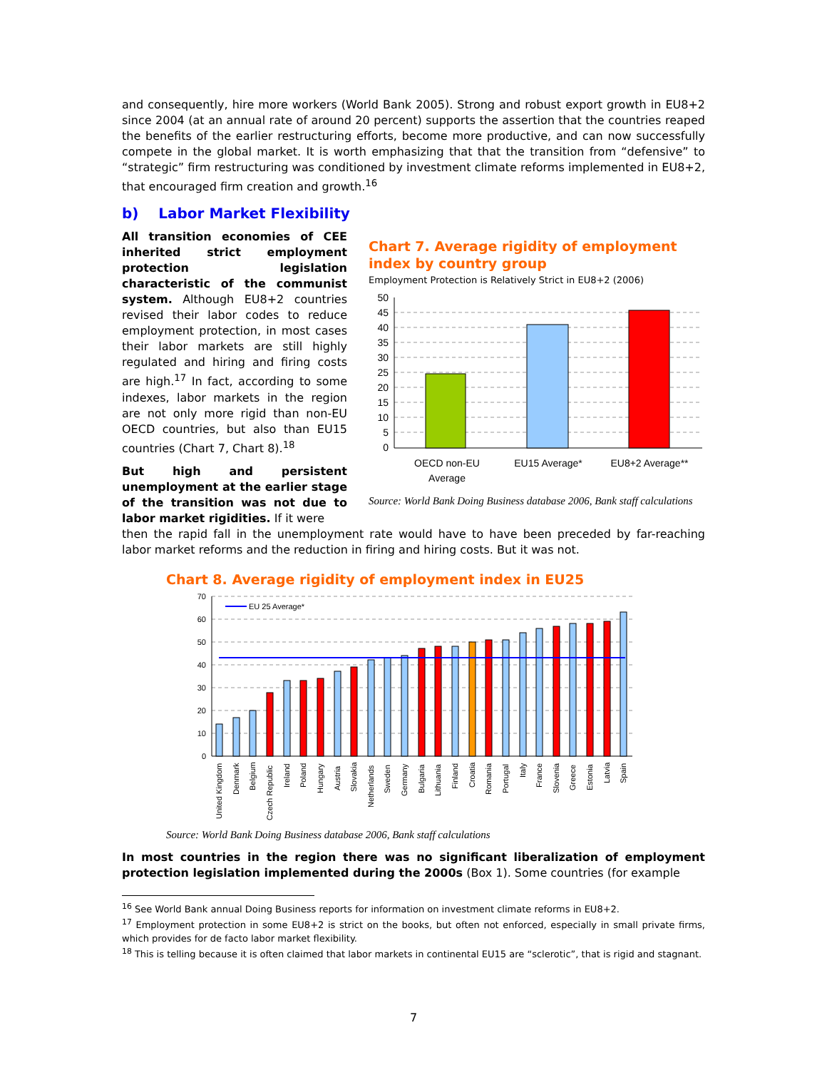and consequently, hire more workers (World Bank 2005). Strong and robust export growth in EU8+2 since 2004 (at an annual rate of around 20 percent) supports the assertion that the countries reaped the benefits of the earlier restructuring efforts, become more productive, and can now successfully compete in the global market. It is worth emphasizing that that the transition from “defensive” to “strategic” firm restructuring was conditioned by investment climate reforms implemented in EU8+2, that encouraged firm creation and growth.<sup>16</sup>
b) Labor Market Flexibility
All transition economies of CEE inherited strict employment protection legislation characteristic of the communist system. Although EU8+2 countries revised their labor codes to reduce employment protection, in most cases their labor markets are still highly regulated and hiring and firing costs are high.<sup>17</sup> In fact, according to some indexes, labor markets in the region are not only more rigid than non-EU OECD countries, but also than EU15 countries (Chart 7, Chart 8).<sup>18</sup>
But high and persistent unemployment at the earlier stage of the transition was not due to labor market rigidities. If it were
Chart 7. Average rigidity of employment index by country group
Employment Protection is Relatively Strict in EU8+2 (2006)
50
45
40
35
30
25
20
15
10
5
0
OECD non-EU
Average
EU15 Average*
EU8+2 Average**
Source: World Bank Doing Business database 2006, Bank staff calculations
then the rapid fall in the unemployment rate would have to have been preceded by far-reaching labor market reforms and the reduction in firing and hiring costs. But it was not.
Chart 8. Average rigidity of employment index in EU25
70
60
50
40
30
20
10
0
EU 25 Average*
United Kingdom
Denmark
Belgium
Czech Republic
Ireland
Poland
Hungary
Austria
Slovakia
Netherlands
Sweden
Germany
Bulgaria
Lithuania
Finland
Croatia
Romania
Portugal
Italy
France
Slovenia
Greece
Estonia
Latvia
Spain
Source: World Bank Doing Business database 2006, Bank staff calculations
In most countries in the region there was no significant liberalization of employment protection legislation implemented during the 2000s (Box 1). Some countries (for example
<sup>16</sup> See World Bank annual Doing Business reports for information on investment climate reforms in EU8+2.
<sup>17</sup> Employment protection in some EU8+2 is strict on the books, but often not enforced, especially in small private firms, which provides for de facto labor market flexibility.
<sup>18</sup> This is telling because it is often claimed that labor markets in continental EU15 are “sclerotic”, that is rigid and stagnant.
7